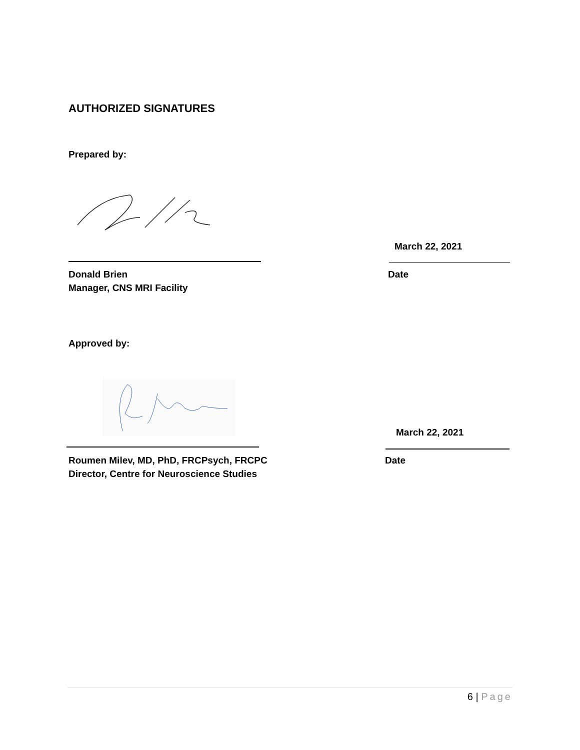AUTHORIZED SIGNATURES
Prepared by:
March 22, 2021
Donald Brien
Manager, CNS MRI Facility
Date
Approved by:
March 22, 2021
Roumen Milev, MD, PhD, FRCPsych, FRCPC
Director, Centre for Neuroscience Studies
Date
6 | Page